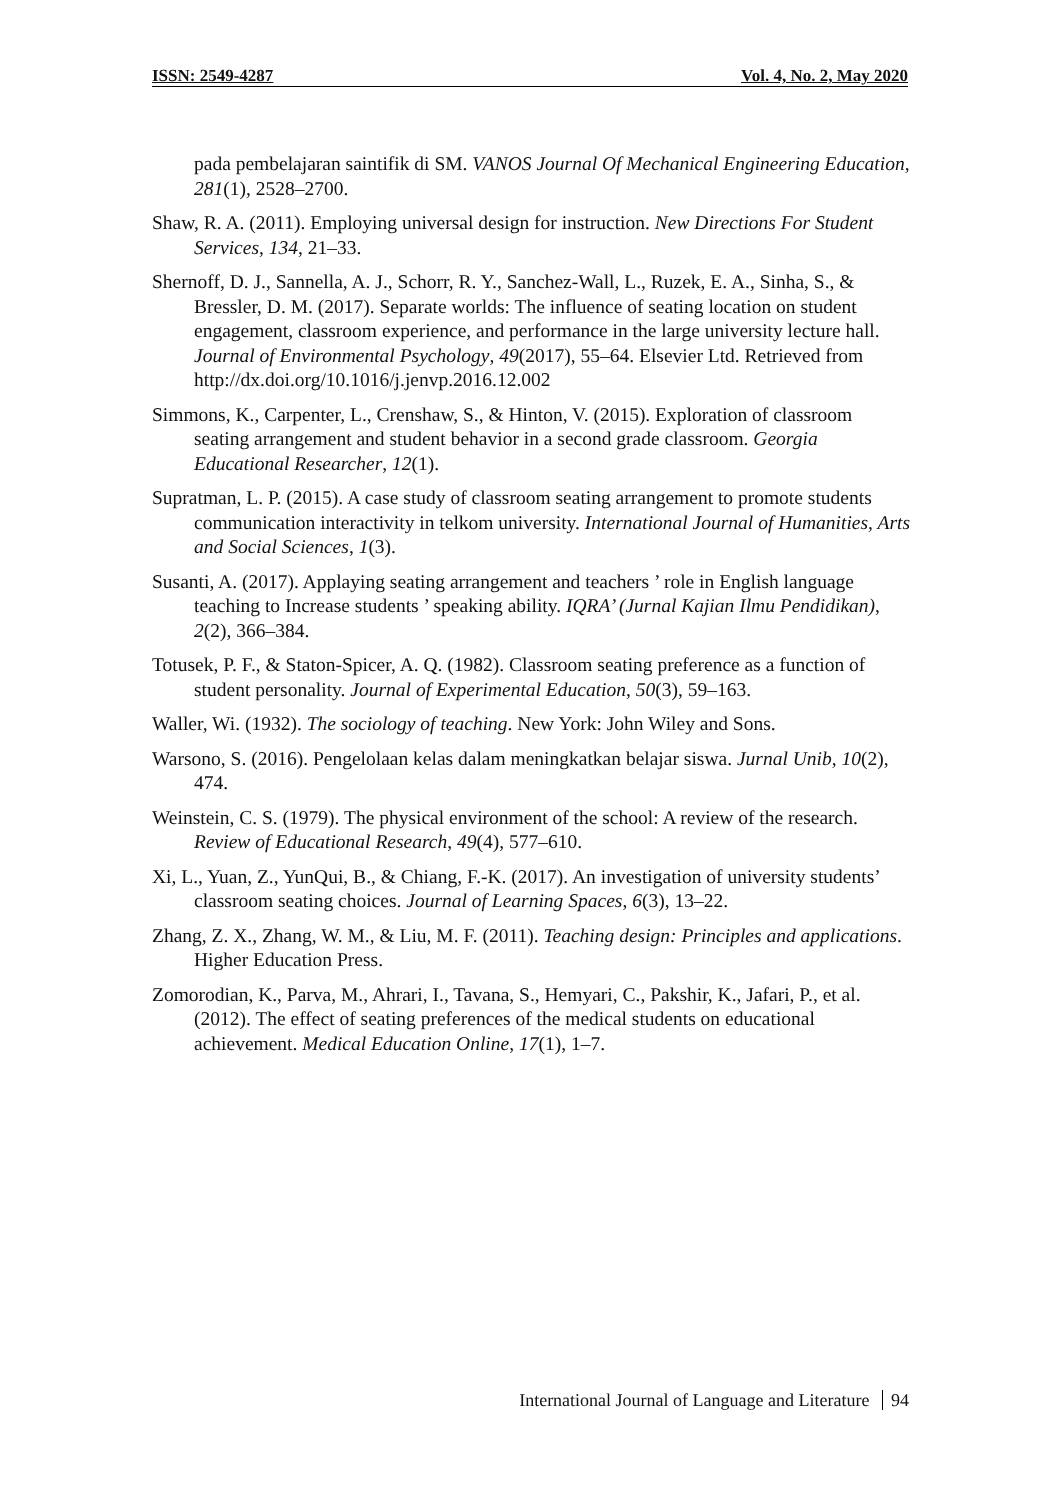ISSN: 2549-4287 Vol. 4, No. 2, May 2020
pada pembelajaran saintifik di SM. VANOS Journal Of Mechanical Engineering Education, 281(1), 2528–2700.
Shaw, R. A. (2011). Employing universal design for instruction. New Directions For Student Services, 134, 21–33.
Shernoff, D. J., Sannella, A. J., Schorr, R. Y., Sanchez-Wall, L., Ruzek, E. A., Sinha, S., & Bressler, D. M. (2017). Separate worlds: The influence of seating location on student engagement, classroom experience, and performance in the large university lecture hall. Journal of Environmental Psychology, 49(2017), 55–64. Elsevier Ltd. Retrieved from http://dx.doi.org/10.1016/j.jenvp.2016.12.002
Simmons, K., Carpenter, L., Crenshaw, S., & Hinton, V. (2015). Exploration of classroom seating arrangement and student behavior in a second grade classroom. Georgia Educational Researcher, 12(1).
Supratman, L. P. (2015). A case study of classroom seating arrangement to promote students communication interactivity in telkom university. International Journal of Humanities, Arts and Social Sciences, 1(3).
Susanti, A. (2017). Applaying seating arrangement and teachers ’ role in English language teaching to Increase students ’ speaking ability. IQRA’ (Jurnal Kajian Ilmu Pendidikan), 2(2), 366–384.
Totusek, P. F., & Staton-Spicer, A. Q. (1982). Classroom seating preference as a function of student personality. Journal of Experimental Education, 50(3), 59–163.
Waller, Wi. (1932). The sociology of teaching. New York: John Wiley and Sons.
Warsono, S. (2016). Pengelolaan kelas dalam meningkatkan belajar siswa. Jurnal Unib, 10(2), 474.
Weinstein, C. S. (1979). The physical environment of the school: A review of the research. Review of Educational Research, 49(4), 577–610.
Xi, L., Yuan, Z., YunQui, B., & Chiang, F.-K. (2017). An investigation of university students’ classroom seating choices. Journal of Learning Spaces, 6(3), 13–22.
Zhang, Z. X., Zhang, W. M., & Liu, M. F. (2011). Teaching design: Principles and applications. Higher Education Press.
Zomorodian, K., Parva, M., Ahrari, I., Tavana, S., Hemyari, C., Pakshir, K., Jafari, P., et al. (2012). The effect of seating preferences of the medical students on educational achievement. Medical Education Online, 17(1), 1–7.
International Journal of Language and Literature 94